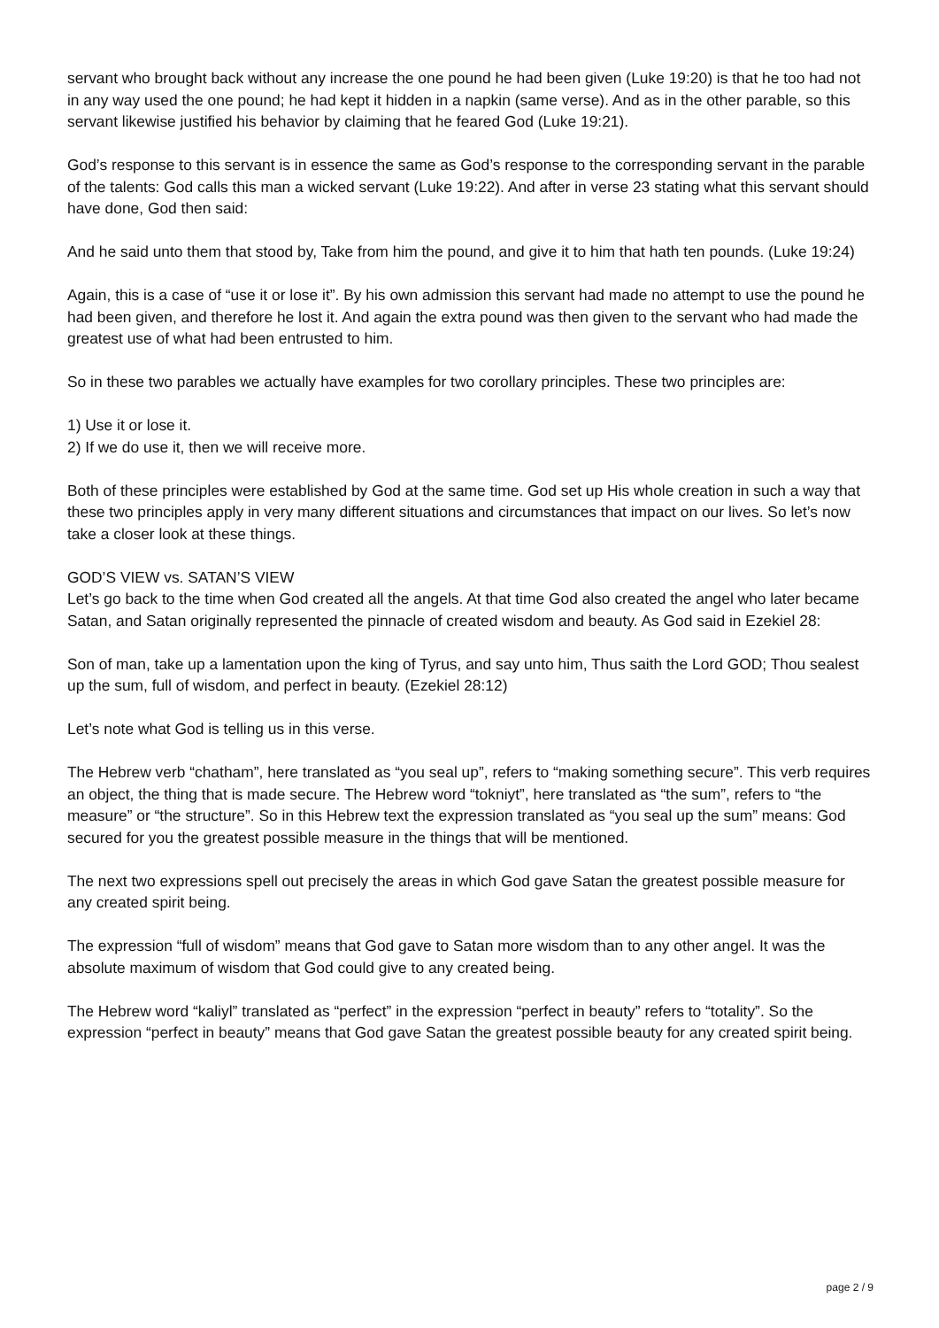servant who brought back without any increase the one pound he had been given (Luke 19:20) is that he too had not in any way used the one pound; he had kept it hidden in a napkin (same verse). And as in the other parable, so this servant likewise justified his behavior by claiming that he feared God (Luke 19:21).
God’s response to this servant is in essence the same as God’s response to the corresponding servant in the parable of the talents: God calls this man a wicked servant (Luke 19:22). And after in verse 23 stating what this servant should have done, God then said:
And he said unto them that stood by, Take from him the pound, and give it to him that hath ten pounds. (Luke 19:24)
Again, this is a case of “use it or lose it”. By his own admission this servant had made no attempt to use the pound he had been given, and therefore he lost it. And again the extra pound was then given to the servant who had made the greatest use of what had been entrusted to him.
So in these two parables we actually have examples for two corollary principles. These two principles are:
1) Use it or lose it.
2) If we do use it, then we will receive more.
Both of these principles were established by God at the same time. God set up His whole creation in such a way that these two principles apply in very many different situations and circumstances that impact on our lives. So let’s now take a closer look at these things.
GOD’S VIEW vs. SATAN’S VIEW
Let’s go back to the time when God created all the angels. At that time God also created the angel who later became Satan, and Satan originally represented the pinnacle of created wisdom and beauty. As God said in Ezekiel 28:
Son of man, take up a lamentation upon the king of Tyrus, and say unto him, Thus saith the Lord GOD; Thou sealest up the sum, full of wisdom, and perfect in beauty. (Ezekiel 28:12)
Let’s note what God is telling us in this verse.
The Hebrew verb “chatham”, here translated as “you seal up”, refers to “making something secure”. This verb requires an object, the thing that is made secure. The Hebrew word “tokniyt”, here translated as “the sum”, refers to “the measure” or “the structure”. So in this Hebrew text the expression translated as “you seal up the sum” means: God secured for you the greatest possible measure in the things that will be mentioned.
The next two expressions spell out precisely the areas in which God gave Satan the greatest possible measure for any created spirit being.
The expression “full of wisdom” means that God gave to Satan more wisdom than to any other angel. It was the absolute maximum of wisdom that God could give to any created being.
The Hebrew word “kaliyl” translated as “perfect” in the expression “perfect in beauty” refers to “totality”. So the expression “perfect in beauty” means that God gave Satan the greatest possible beauty for any created spirit being.
page 2 / 9